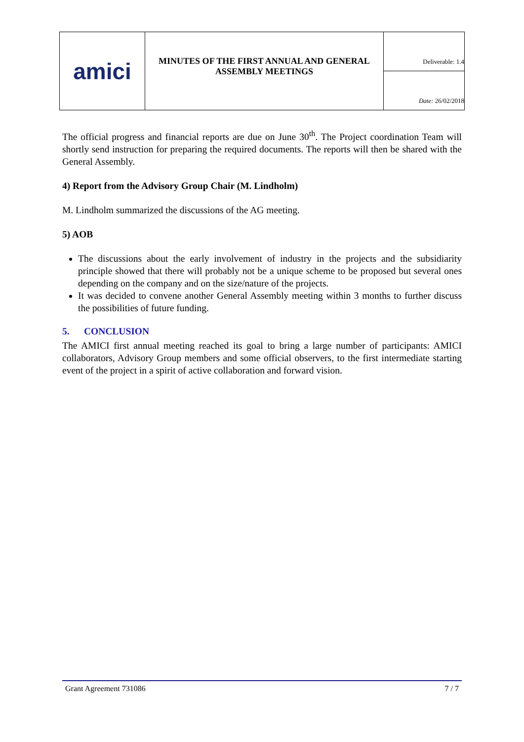| amici | MINUTES OF THE FIRST ANNUAL AND GENERAL ASSEMBLY MEETINGS | Deliverable: 1.4 |
| | | Date: 26/02/2018 |
The official progress and financial reports are due on June 30<sup>th</sup>. The Project coordination Team will shortly send instruction for preparing the required documents. The reports will then be shared with the General Assembly.
4) Report from the Advisory Group Chair (M. Lindholm)
M. Lindholm summarized the discussions of the AG meeting.
5) AOB
The discussions about the early involvement of industry in the projects and the subsidiarity principle showed that there will probably not be a unique scheme to be proposed but several ones depending on the company and on the size/nature of the projects.
It was decided to convene another General Assembly meeting within 3 months to further discuss the possibilities of future funding.
5. CONCLUSION
The AMICI first annual meeting reached its goal to bring a large number of participants: AMICI collaborators, Advisory Group members and some official observers, to the first intermediate starting event of the project in a spirit of active collaboration and forward vision.
Grant Agreement 731086 7 / 7